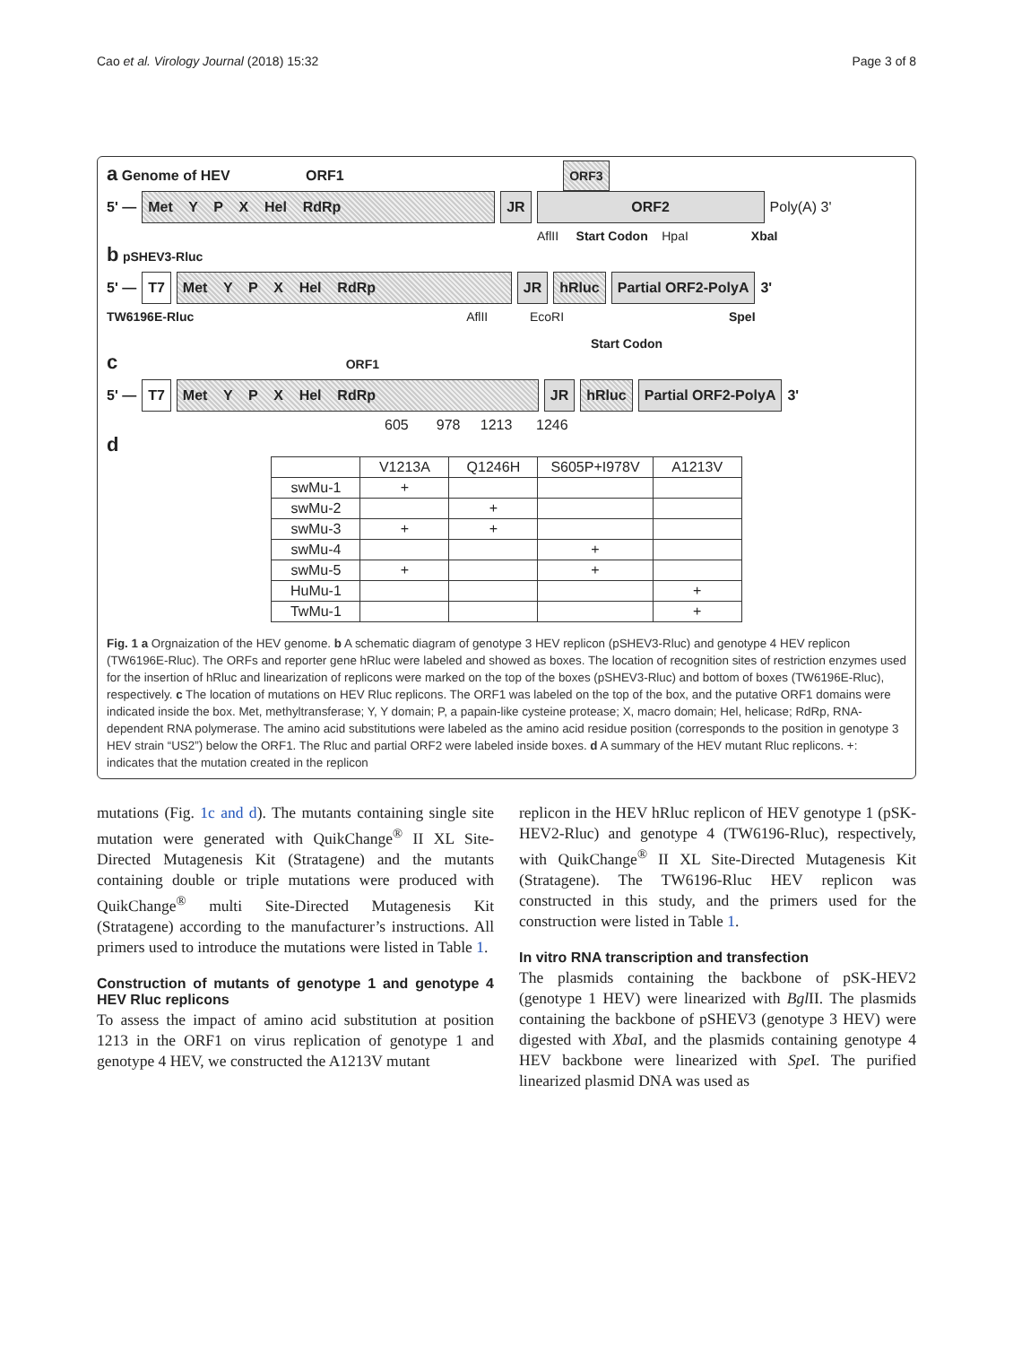Cao et al. Virology Journal (2018) 15:32 Page 3 of 8
a Genome of HEV ORF1 ORF3
5' — Met Y P X Hel RdRp JR ORF2 Poly(A) 3'
AflII Start Codon HpaI XbaI
b pSHEV3-Rluc
5' — T7 Met Y P X Hel RdRp JR hRluc Partial ORF2-PolyA 3'
TW6196E-Rluc AflII EcoRI SpeI
Start Codon
c ORF1
5' — T7 Met Y P X Hel RdRp JR hRluc Partial ORF2-PolyA 3'
605 978 1213 1246
d
| | V1213A | Q1246H | S605P+I978V | A1213V |
| --- | --- | --- | --- | --- |
| swMu-1 | + | | | |
| swMu-2 | | + | | |
| swMu-3 | + | + | | |
| swMu-4 | | | + | |
| swMu-5 | + | | + | |
| HuMu-1 | | | | + |
| TwMu-1 | | | | + |
Fig. 1 a Orgnaization of the HEV genome. b A schematic diagram of genotype 3 HEV replicon (pSHEV3-Rluc) and genotype 4 HEV replicon (TW6196E-Rluc). The ORFs and reporter gene hRluc were labeled and showed as boxes. The location of recognition sites of restriction enzymes used for the insertion of hRluc and linearization of replicons were marked on the top of the boxes (pSHEV3-Rluc) and bottom of boxes (TW6196E-Rluc), respectively. c The location of mutations on HEV Rluc replicons. The ORF1 was labeled on the top of the box, and the putative ORF1 domains were indicated inside the box. Met, methyltransferase; Y, Y domain; P, a papain-like cysteine protease; X, macro domain; Hel, helicase; RdRp, RNA-dependent RNA polymerase. The amino acid substitutions were labeled as the amino acid residue position (corresponds to the position in genotype 3 HEV strain “US2”) below the ORF1. The Rluc and partial ORF2 were labeled inside boxes. d A summary of the HEV mutant Rluc replicons. +: indicates that the mutation created in the replicon
mutations (Fig. 1c and d). The mutants containing single site mutation were generated with QuikChange<sup>®</sup> II XL Site-Directed Mutagenesis Kit (Stratagene) and the mutants containing double or triple mutations were produced with QuikChange<sup>®</sup> multi Site-Directed Mutagenesis Kit (Stratagene) according to the manufacturer’s instructions. All primers used to introduce the mutations were listed in Table 1.
Construction of mutants of genotype 1 and genotype 4 HEV Rluc replicons
To assess the impact of amino acid substitution at position 1213 in the ORF1 on virus replication of genotype 1 and genotype 4 HEV, we constructed the A1213V mutant
replicon in the HEV hRluc replicon of HEV genotype 1 (pSK-HEV2-Rluc) and genotype 4 (TW6196-Rluc), respectively, with QuikChange<sup>®</sup> II XL Site-Directed Mutagenesis Kit (Stratagene). The TW6196-Rluc HEV replicon was constructed in this study, and the primers used for the construction were listed in Table 1.
In vitro RNA transcription and transfection
The plasmids containing the backbone of pSK-HEV2 (genotype 1 HEV) were linearized with Bgl II. The plasmids containing the backbone of pSHEV3 (genotype 3 HEV) were digested with Xba I, and the plasmids containing genotype 4 HEV backbone were linearized with Spe I. The purified linearized plasmid DNA was used as